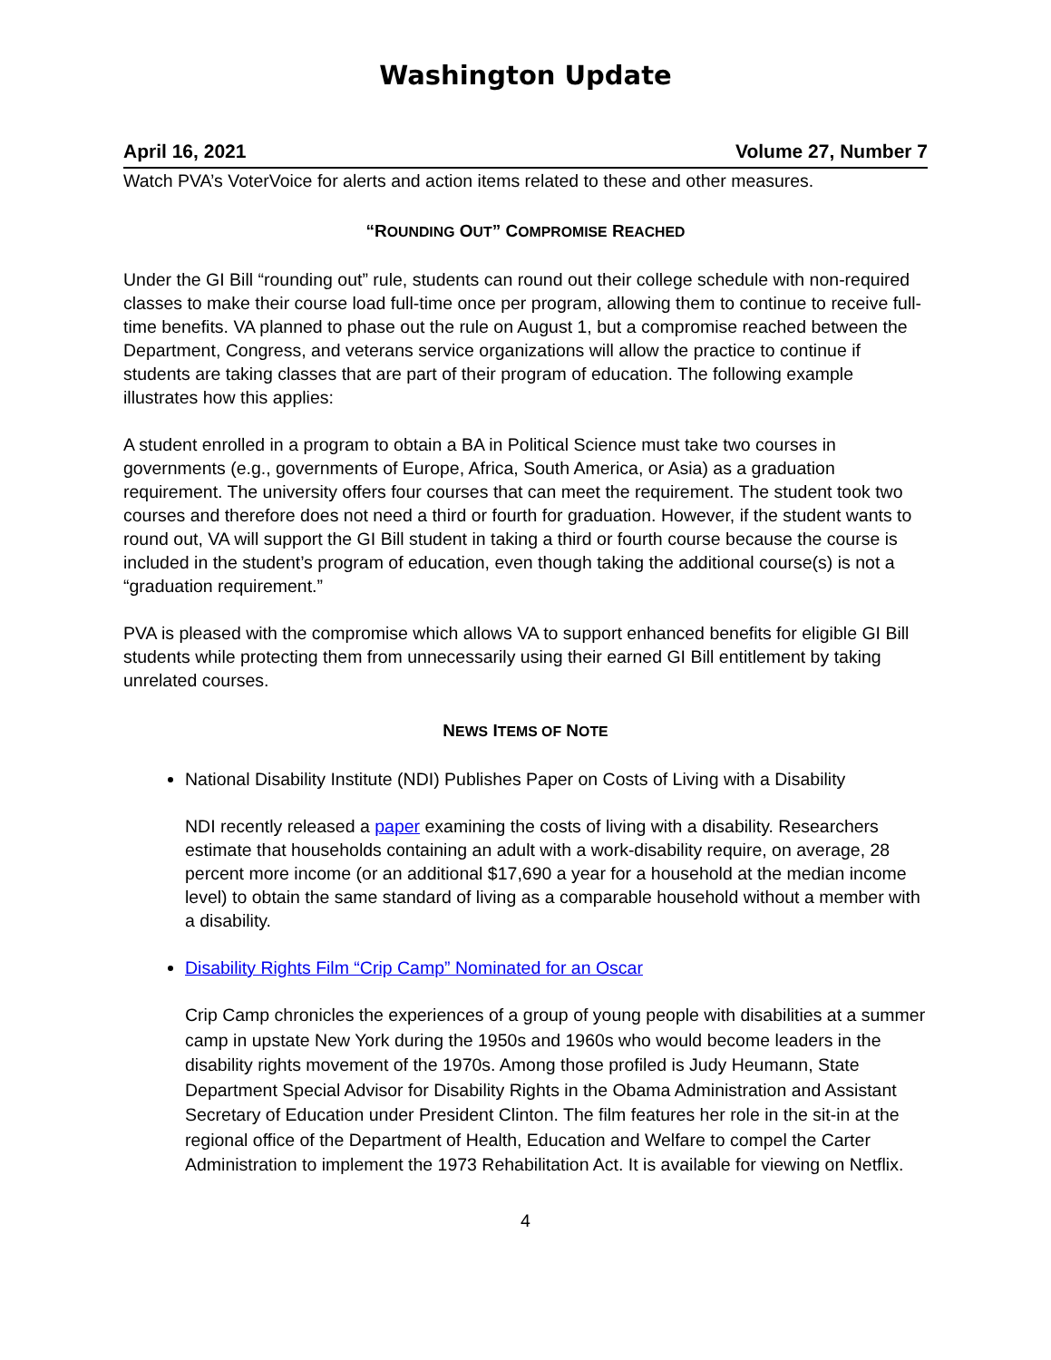Washington Update
April 16, 2021 Volume 27, Number 7
Watch PVA’s VoterVoice for alerts and action items related to these and other measures.
“ROUNDING OUT” COMPROMISE REACHED
Under the GI Bill “rounding out” rule, students can round out their college schedule with non-required classes to make their course load full-time once per program, allowing them to continue to receive full-time benefits. VA planned to phase out the rule on August 1, but a compromise reached between the Department, Congress, and veterans service organizations will allow the practice to continue if students are taking classes that are part of their program of education. The following example illustrates how this applies:
A student enrolled in a program to obtain a BA in Political Science must take two courses in governments (e.g., governments of Europe, Africa, South America, or Asia) as a graduation requirement. The university offers four courses that can meet the requirement. The student took two courses and therefore does not need a third or fourth for graduation. However, if the student wants to round out, VA will support the GI Bill student in taking a third or fourth course because the course is included in the student’s program of education, even though taking the additional course(s) is not a “graduation requirement.”
PVA is pleased with the compromise which allows VA to support enhanced benefits for eligible GI Bill students while protecting them from unnecessarily using their earned GI Bill entitlement by taking unrelated courses.
NEWS ITEMS OF NOTE
National Disability Institute (NDI) Publishes Paper on Costs of Living with a Disability
NDI recently released a paper examining the costs of living with a disability. Researchers estimate that households containing an adult with a work-disability require, on average, 28 percent more income (or an additional $17,690 a year for a household at the median income level) to obtain the same standard of living as a comparable household without a member with a disability.
Disability Rights Film “Crip Camp” Nominated for an Oscar
Crip Camp chronicles the experiences of a group of young people with disabilities at a summer camp in upstate New York during the 1950s and 1960s who would become leaders in the disability rights movement of the 1970s. Among those profiled is Judy Heumann, State Department Special Advisor for Disability Rights in the Obama Administration and Assistant Secretary of Education under President Clinton. The film features her role in the sit-in at the regional office of the Department of Health, Education and Welfare to compel the Carter Administration to implement the 1973 Rehabilitation Act. It is available for viewing on Netflix.
4